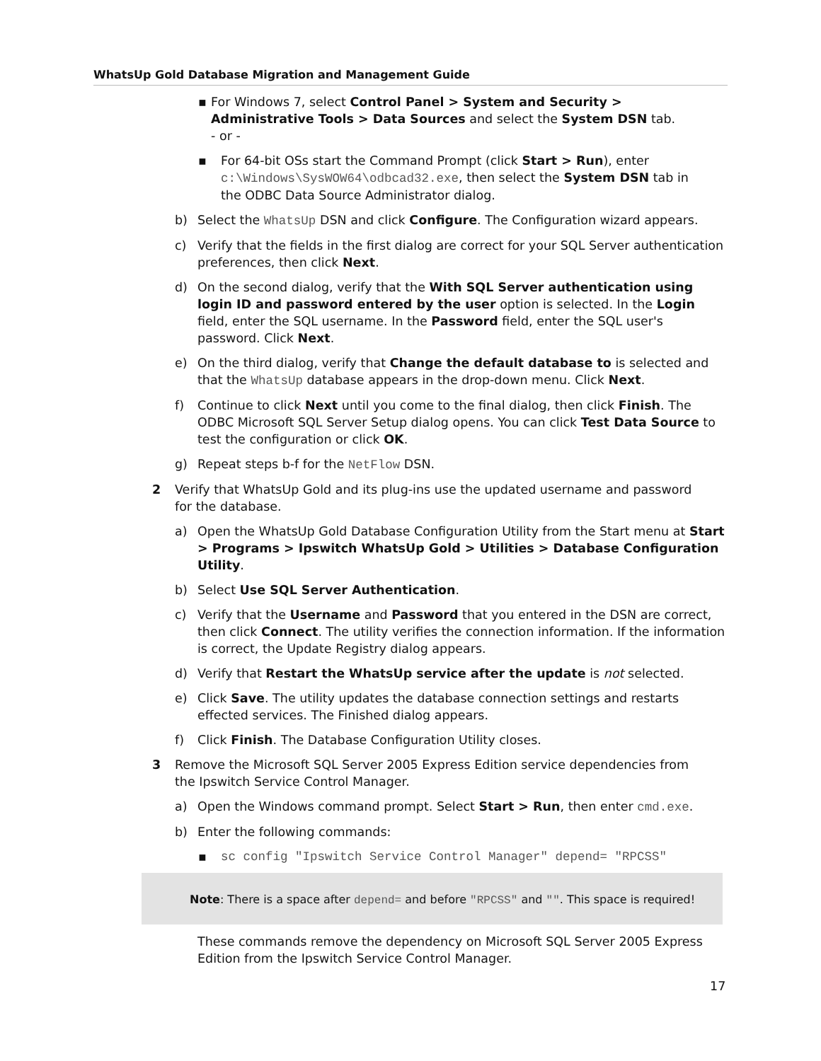WhatsUp Gold Database Migration and Management Guide
▪ For Windows 7, select Control Panel > System and Security > Administrative Tools > Data Sources and select the System DSN tab.
- or -
▪ For 64-bit OSs start the Command Prompt (click Start > Run), enter c:\Windows\SysWOW64\odbcad32.exe, then select the System DSN tab in the ODBC Data Source Administrator dialog.
b) Select the WhatsUp DSN and click Configure. The Configuration wizard appears.
c) Verify that the fields in the first dialog are correct for your SQL Server authentication preferences, then click Next.
d) On the second dialog, verify that the With SQL Server authentication using login ID and password entered by the user option is selected. In the Login field, enter the SQL username. In the Password field, enter the SQL user's password. Click Next.
e) On the third dialog, verify that Change the default database to is selected and that the WhatsUp database appears in the drop-down menu. Click Next.
f) Continue to click Next until you come to the final dialog, then click Finish. The ODBC Microsoft SQL Server Setup dialog opens. You can click Test Data Source to test the configuration or click OK.
g) Repeat steps b-f for the NetFlow DSN.
2 Verify that WhatsUp Gold and its plug-ins use the updated username and password for the database.
a) Open the WhatsUp Gold Database Configuration Utility from the Start menu at Start > Programs > Ipswitch WhatsUp Gold > Utilities > Database Configuration Utility.
b) Select Use SQL Server Authentication.
c) Verify that the Username and Password that you entered in the DSN are correct, then click Connect. The utility verifies the connection information. If the information is correct, the Update Registry dialog appears.
d) Verify that Restart the WhatsUp service after the update is not selected.
e) Click Save. The utility updates the database connection settings and restarts effected services. The Finished dialog appears.
f) Click Finish. The Database Configuration Utility closes.
3 Remove the Microsoft SQL Server 2005 Express Edition service dependencies from the Ipswitch Service Control Manager.
a) Open the Windows command prompt. Select Start > Run, then enter cmd.exe.
b) Enter the following commands:
▪ sc config "Ipswitch Service Control Manager" depend= "RPCSS"
Note: There is a space after depend= and before "RPCSS" and "". This space is required!
These commands remove the dependency on Microsoft SQL Server 2005 Express Edition from the Ipswitch Service Control Manager.
17